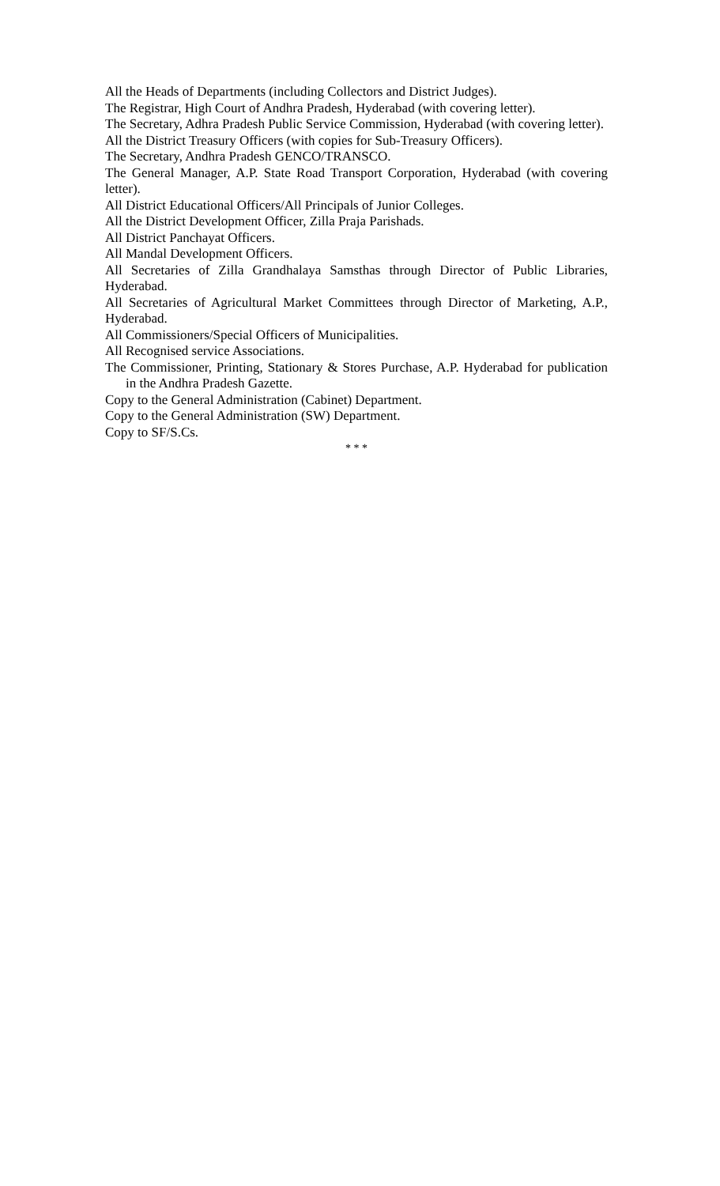All the Heads of Departments (including Collectors and District Judges).
The Registrar, High Court of Andhra Pradesh, Hyderabad (with covering letter).
The Secretary, Adhra Pradesh Public Service Commission, Hyderabad (with covering letter).
All the District Treasury Officers (with copies for Sub-Treasury Officers).
The Secretary, Andhra Pradesh GENCO/TRANSCO.
The General Manager, A.P. State Road Transport Corporation, Hyderabad (with covering letter).
All District Educational Officers/All Principals of Junior Colleges.
All the District Development Officer, Zilla Praja Parishads.
All District Panchayat Officers.
All Mandal Development Officers.
All Secretaries of Zilla Grandhalaya Samsthas through Director of Public Libraries, Hyderabad.
All Secretaries of Agricultural Market Committees through Director of Marketing, A.P., Hyderabad.
All Commissioners/Special Officers of Municipalities.
All Recognised service Associations.
The Commissioner, Printing, Stationary & Stores Purchase, A.P. Hyderabad for publication in the Andhra Pradesh Gazette.
Copy to the General Administration (Cabinet) Department.
Copy to the General Administration (SW) Department.
Copy to SF/S.Cs.
* * *